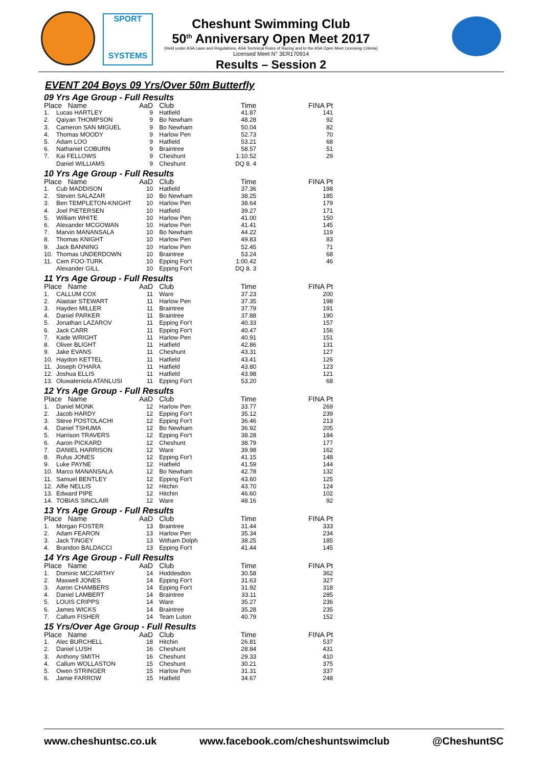SPORT
SYSTEMS
Cheshunt Swimming Club
50<sup>th</sup> Anniversary Open Meet 2017
(Held under ASA Laws and Regulations, ASA Technical Rules of Racing and to the ASA Open Meet Licensing Criteria)
Licensed Meet N° 3ER170914
Results – Session 2
EVENT 204 Boys 09 Yrs/Over 50m Butterfly
09 Yrs Age Group - Full Results
| Place Name | | AaD | Club | Time | FINA Pt |
| --- | --- | --- | --- | --- | --- |
| 1. | Lucas HARTLEY | 9 | Hatfield | 41.87 | 141 |
| 2. | Qaiyan THOMPSON | 9 | Bo Newham | 48.28 | 92 |
| 3. | Cameron SAN MIGUEL | 9 | Bo Newham | 50.04 | 82 |
| 4. | Thomas MOODY | 9 | Harlow Pen | 52.73 | 70 |
| 5. | Adam LOO | 9 | Hatfield | 53.21 | 68 |
| 6. | Nathaniel COBURN | 9 | Braintree | 58.57 | 51 |
| 7. | Kai FELLOWS | 9 | Cheshunt | 1:10.52 | 29 |
| | Daniel WILLIAMS | 9 | Cheshunt | DQ 8. 4 | |
10 Yrs Age Group - Full Results
| Place Name | | AaD | Club | Time | FINA Pt |
| --- | --- | --- | --- | --- | --- |
| 1. | Cub MADDISON | 10 | Hatfield | 37.36 | 198 |
| 2. | Steven SALAZAR | 10 | Bo Newham | 38.25 | 185 |
| 3. | Ben TEMPLETON-KNIGHT | 10 | Harlow Pen | 38.64 | 179 |
| 4. | Joel PIETERSEN | 10 | Hatfield | 39.27 | 171 |
| 5. | William WHITE | 10 | Harlow Pen | 41.00 | 150 |
| 6. | Alexander MCGOWAN | 10 | Harlow Pen | 41.41 | 145 |
| 7. | Marvin MANANSALA | 10 | Bo Newham | 44.22 | 119 |
| 8. | Thomas KNIGHT | 10 | Harlow Pen | 49.83 | 83 |
| 9. | Jack BANNING | 10 | Harlow Pen | 52.45 | 71 |
| 10. | Thomas UNDERDOWN | 10 | Braintree | 53.24 | 68 |
| 11. | Cem FOO-TURK | 10 | Epping For't | 1:00.42 | 46 |
| | Alexander GILL | 10 | Epping For't | DQ 8. 3 | |
11 Yrs Age Group - Full Results
| Place Name | | AaD | Club | Time | FINA Pt |
| --- | --- | --- | --- | --- | --- |
| 1. | CALLUM COX | 11 | Ware | 37.23 | 200 |
| 2. | Alastair STEWART | 11 | Harlow Pen | 37.35 | 198 |
| 3. | Hayden MILLER | 11 | Braintree | 37.79 | 191 |
| 4. | Daniel PARKER | 11 | Braintree | 37.88 | 190 |
| 5. | Jonathan LAZAROV | 11 | Epping For't | 40.33 | 157 |
| 6. | Jack CARR | 11 | Epping For't | 40.47 | 156 |
| 7. | Kade WRIGHT | 11 | Harlow Pen | 40.91 | 151 |
| 8. | Oliver BLIGHT | 11 | Hatfield | 42.86 | 131 |
| 9. | Jake EVANS | 11 | Cheshunt | 43.31 | 127 |
| 10. | Haydon KETTEL | 11 | Hatfield | 43.41 | 126 |
| 11. | Joseph O'HARA | 11 | Hatfield | 43.80 | 123 |
| 12. | Joshua ELLIS | 11 | Hatfield | 43.98 | 121 |
| 13. | Oluwateniola ATANLUSI | 11 | Epping For't | 53.20 | 68 |
12 Yrs Age Group - Full Results
| Place Name | | AaD | Club | Time | FINA Pt |
| --- | --- | --- | --- | --- | --- |
| 1. | Daniel MONK | 12 | Harlow Pen | 33.77 | 269 |
| 2. | Jacob HARDY | 12 | Epping For't | 35.12 | 239 |
| 3. | Steve POSTOLACHI | 12 | Epping For't | 36.46 | 213 |
| 4. | Daniel TSHUMA | 12 | Bo Newham | 36.92 | 205 |
| 5. | Harrison TRAVERS | 12 | Epping For't | 38.28 | 184 |
| 6. | Aaron PICKARD | 12 | Cheshunt | 38.79 | 177 |
| 7. | DANIEL HARRISON | 12 | Ware | 39.98 | 162 |
| 8. | Rufus JONES | 12 | Epping For't | 41.15 | 148 |
| 9. | Luke PAYNE | 12 | Hatfield | 41.59 | 144 |
| 10. | Marco MANANSALA | 12 | Bo Newham | 42.78 | 132 |
| 11. | Samuel BENTLEY | 12 | Epping For't | 43.60 | 125 |
| 12. | Alfie NELLIS | 12 | Hitchin | 43.70 | 124 |
| 13. | Edward PIPE | 12 | Hitchin | 46.60 | 102 |
| 14. | TOBIAS SINCLAIR | 12 | Ware | 48.16 | 92 |
13 Yrs Age Group - Full Results
| Place Name | | AaD | Club | Time | FINA Pt |
| --- | --- | --- | --- | --- | --- |
| 1. | Morgan FOSTER | 13 | Braintree | 31.44 | 333 |
| 2. | Adam FEARON | 13 | Harlow Pen | 35.34 | 234 |
| 3. | Jack TINGEY | 13 | Witham Dolph | 38.25 | 185 |
| 4. | Brandon BALDACCI | 13 | Epping For't | 41.44 | 145 |
14 Yrs Age Group - Full Results
| Place Name | | AaD | Club | Time | FINA Pt |
| --- | --- | --- | --- | --- | --- |
| 1. | Dominic MCCARTHY | 14 | Hoddesdon | 30.58 | 362 |
| 2. | Maxwell JONES | 14 | Epping For't | 31.63 | 327 |
| 3. | Aaron CHAMBERS | 14 | Epping For't | 31.92 | 318 |
| 4. | Daniel LAMBERT | 14 | Braintree | 33.11 | 285 |
| 5. | LOUIS CRIPPS | 14 | Ware | 35.27 | 236 |
| 6. | James WICKS | 14 | Braintree | 35.28 | 235 |
| 7. | Callum FISHER | 14 | Team Luton | 40.79 | 152 |
15 Yrs/Over Age Group - Full Results
| Place Name | | AaD | Club | Time | FINA Pt |
| --- | --- | --- | --- | --- | --- |
| 1. | Alec BURCHELL | 18 | Hitchin | 26.81 | 537 |
| 2. | Daniel LUSH | 16 | Cheshunt | 28.84 | 431 |
| 3. | Anthony SMITH | 16 | Cheshunt | 29.33 | 410 |
| 4. | Callum WOLLASTON | 15 | Cheshunt | 30.21 | 375 |
| 5. | Owen STRINGER | 15 | Harlow Pen | 31.31 | 337 |
| 6. | Jamie FARROW | 15 | Hatfield | 34.67 | 248 |
www.cheshuntsc.co.uk www.facebook.com/cheshuntswimclub @CheshuntSC